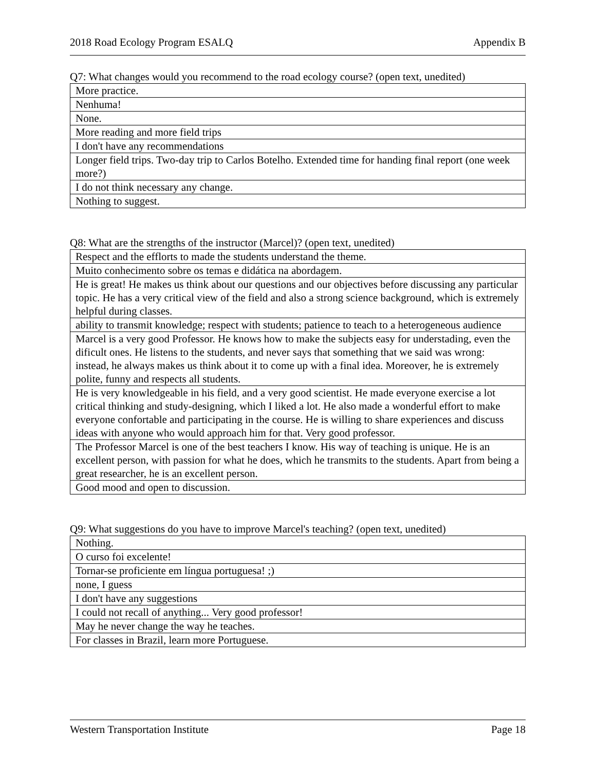2018 Road Ecology Program ESALQ Appendix B
Q7: What changes would you recommend to the road ecology course? (open text, unedited)
| More practice. |
| Nenhuma! |
| None. |
| More reading and more field trips |
| I don't have any recommendations |
| Longer field trips. Two-day trip to Carlos Botelho. Extended time for handing final report (one week more?) |
| I do not think necessary any change. |
| Nothing to suggest. |
Q8: What are the strengths of the instructor (Marcel)? (open text, unedited)
| Respect and the efflorts to made the students understand the theme. |
| Muito conhecimento sobre os temas e didática na abordagem. |
| He is great! He makes us think about our questions and our objectives before discussing any particular topic. He has a very critical view of the field and also a strong science background, which is extremely helpful during classes. |
| ability to transmit knowledge; respect with students; patience to teach to a heterogeneous audience |
| Marcel is a very good Professor. He knows how to make the subjects easy for understading, even the dificult ones. He listens to the students, and never says that something that we said was wrong: instead, he always makes us think about it to come up with a final idea. Moreover, he is extremely polite, funny and respects all students. |
| He is very knowledgeable in his field, and a very good scientist. He made everyone exercise a lot critical thinking and study-designing, which I liked a lot. He also made a wonderful effort to make everyone confortable and participating in the course. He is willing to share experiences and discuss ideas with anyone who would approach him for that. Very good professor. |
| The Professor Marcel is one of the best teachers I know. His way of teaching is unique. He is an excellent person, with passion for what he does, which he transmits to the students. Apart from being a great researcher, he is an excellent person. |
| Good mood and open to discussion. |
Q9: What suggestions do you have to improve Marcel's teaching? (open text, unedited)
| Nothing. |
| O curso foi excelente! |
| Tornar-se proficiente em língua portuguesa! ;) |
| none, I guess |
| I don't have any suggestions |
| I could not recall of anything... Very good professor! |
| May he never change the way he teaches. |
| For classes in Brazil, learn more Portuguese. |
Western Transportation Institute Page 18